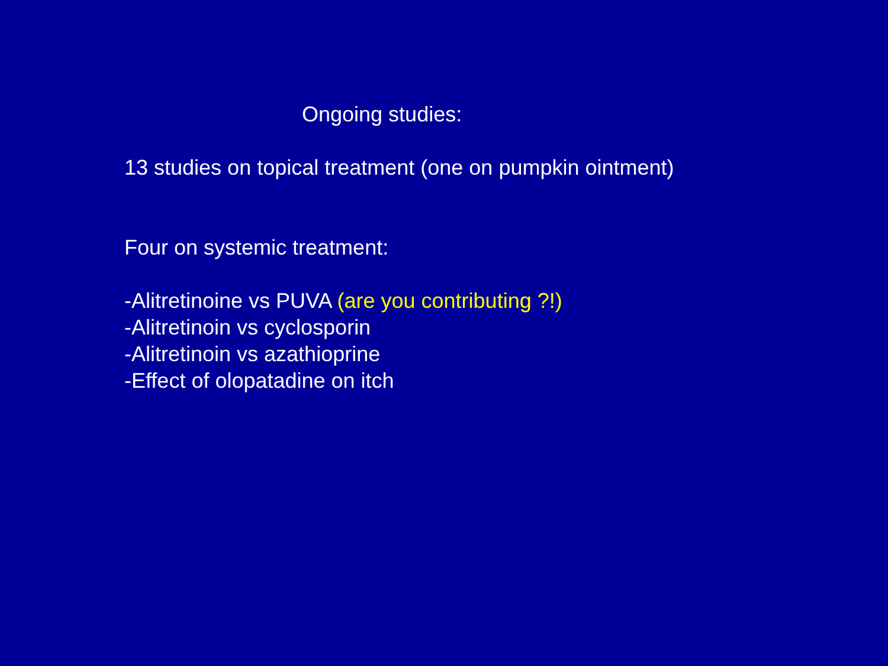Ongoing studies:
13 studies on topical treatment (one on pumpkin ointment)
Four on systemic treatment:
-Alitretinoine vs PUVA (are you contributing ?!)
-Alitretinoin vs cyclosporin
-Alitretinoin vs azathioprine
-Effect of olopatadine on itch